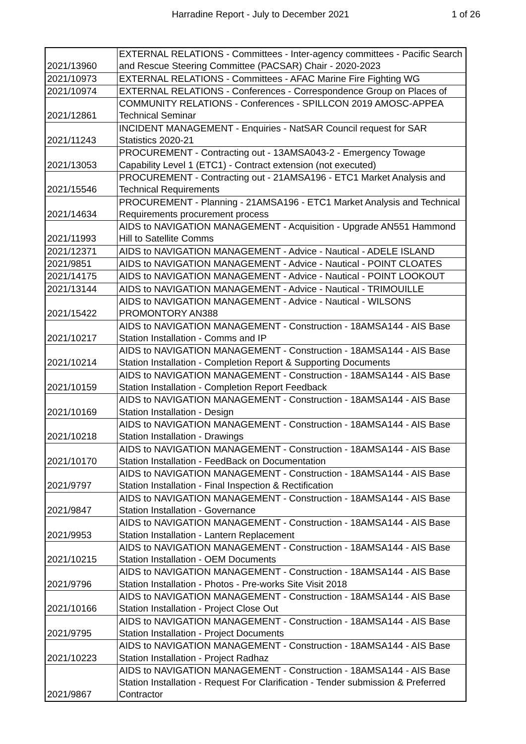Harradine Report - July to December 2021 1 of 26
| 2021/13960 | EXTERNAL RELATIONS - Committees - Inter-agency committees - Pacific Search and Rescue Steering Committee (PACSAR) Chair - 2020-2023 |
| 2021/10973 | EXTERNAL RELATIONS - Committees - AFAC Marine Fire Fighting WG |
| 2021/10974 | EXTERNAL RELATIONS - Conferences - Correspondence Group on Places of |
| 2021/12861 | COMMUNITY RELATIONS - Conferences - SPILLCON 2019 AMOSC-APPEA Technical Seminar |
| 2021/11243 | INCIDENT MANAGEMENT - Enquiries - NatSAR Council request for SAR Statistics 2020-21 |
| 2021/13053 | PROCUREMENT - Contracting out - 13AMSA043-2 - Emergency Towage Capability Level 1 (ETC1) - Contract extension (not executed) |
| 2021/15546 | PROCUREMENT - Contracting out - 21AMSA196 - ETC1 Market Analysis and Technical Requirements |
| 2021/14634 | PROCUREMENT - Planning - 21AMSA196 - ETC1 Market Analysis and Technical Requirements procurement process |
| 2021/11993 | AIDS to NAVIGATION MANAGEMENT - Acquisition - Upgrade AN551 Hammond Hill to Satellite Comms |
| 2021/12371 | AIDS to NAVIGATION MANAGEMENT - Advice - Nautical - ADELE ISLAND |
| 2021/9851 | AIDS to NAVIGATION MANAGEMENT - Advice - Nautical - POINT CLOATES |
| 2021/14175 | AIDS to NAVIGATION MANAGEMENT - Advice - Nautical - POINT LOOKOUT |
| 2021/13144 | AIDS to NAVIGATION MANAGEMENT - Advice - Nautical - TRIMOUILLE |
| 2021/15422 | AIDS to NAVIGATION MANAGEMENT - Advice - Nautical - WILSONS PROMONTORY AN388 |
| 2021/10217 | AIDS to NAVIGATION MANAGEMENT - Construction - 18AMSA144 - AIS Base Station Installation - Comms and IP |
| 2021/10214 | AIDS to NAVIGATION MANAGEMENT - Construction - 18AMSA144 - AIS Base Station Installation - Completion Report & Supporting Documents |
| 2021/10159 | AIDS to NAVIGATION MANAGEMENT - Construction - 18AMSA144 - AIS Base Station Installation - Completion Report Feedback |
| 2021/10169 | AIDS to NAVIGATION MANAGEMENT - Construction - 18AMSA144 - AIS Base Station Installation - Design |
| 2021/10218 | AIDS to NAVIGATION MANAGEMENT - Construction - 18AMSA144 - AIS Base Station Installation - Drawings |
| 2021/10170 | AIDS to NAVIGATION MANAGEMENT - Construction - 18AMSA144 - AIS Base Station Installation - FeedBack on Documentation |
| 2021/9797 | AIDS to NAVIGATION MANAGEMENT - Construction - 18AMSA144 - AIS Base Station Installation - Final Inspection & Rectification |
| 2021/9847 | AIDS to NAVIGATION MANAGEMENT - Construction - 18AMSA144 - AIS Base Station Installation - Governance |
| 2021/9953 | AIDS to NAVIGATION MANAGEMENT - Construction - 18AMSA144 - AIS Base Station Installation - Lantern Replacement |
| 2021/10215 | AIDS to NAVIGATION MANAGEMENT - Construction - 18AMSA144 - AIS Base Station Installation - OEM Documents |
| 2021/9796 | AIDS to NAVIGATION MANAGEMENT - Construction - 18AMSA144 - AIS Base Station Installation - Photos - Pre-works Site Visit 2018 |
| 2021/10166 | AIDS to NAVIGATION MANAGEMENT - Construction - 18AMSA144 - AIS Base Station Installation - Project Close Out |
| 2021/9795 | AIDS to NAVIGATION MANAGEMENT - Construction - 18AMSA144 - AIS Base Station Installation - Project Documents |
| 2021/10223 | AIDS to NAVIGATION MANAGEMENT - Construction - 18AMSA144 - AIS Base Station Installation - Project Radhaz |
| 2021/9867 | AIDS to NAVIGATION MANAGEMENT - Construction - 18AMSA144 - AIS Base Station Installation - Request For Clarification - Tender submission & Preferred Contractor |